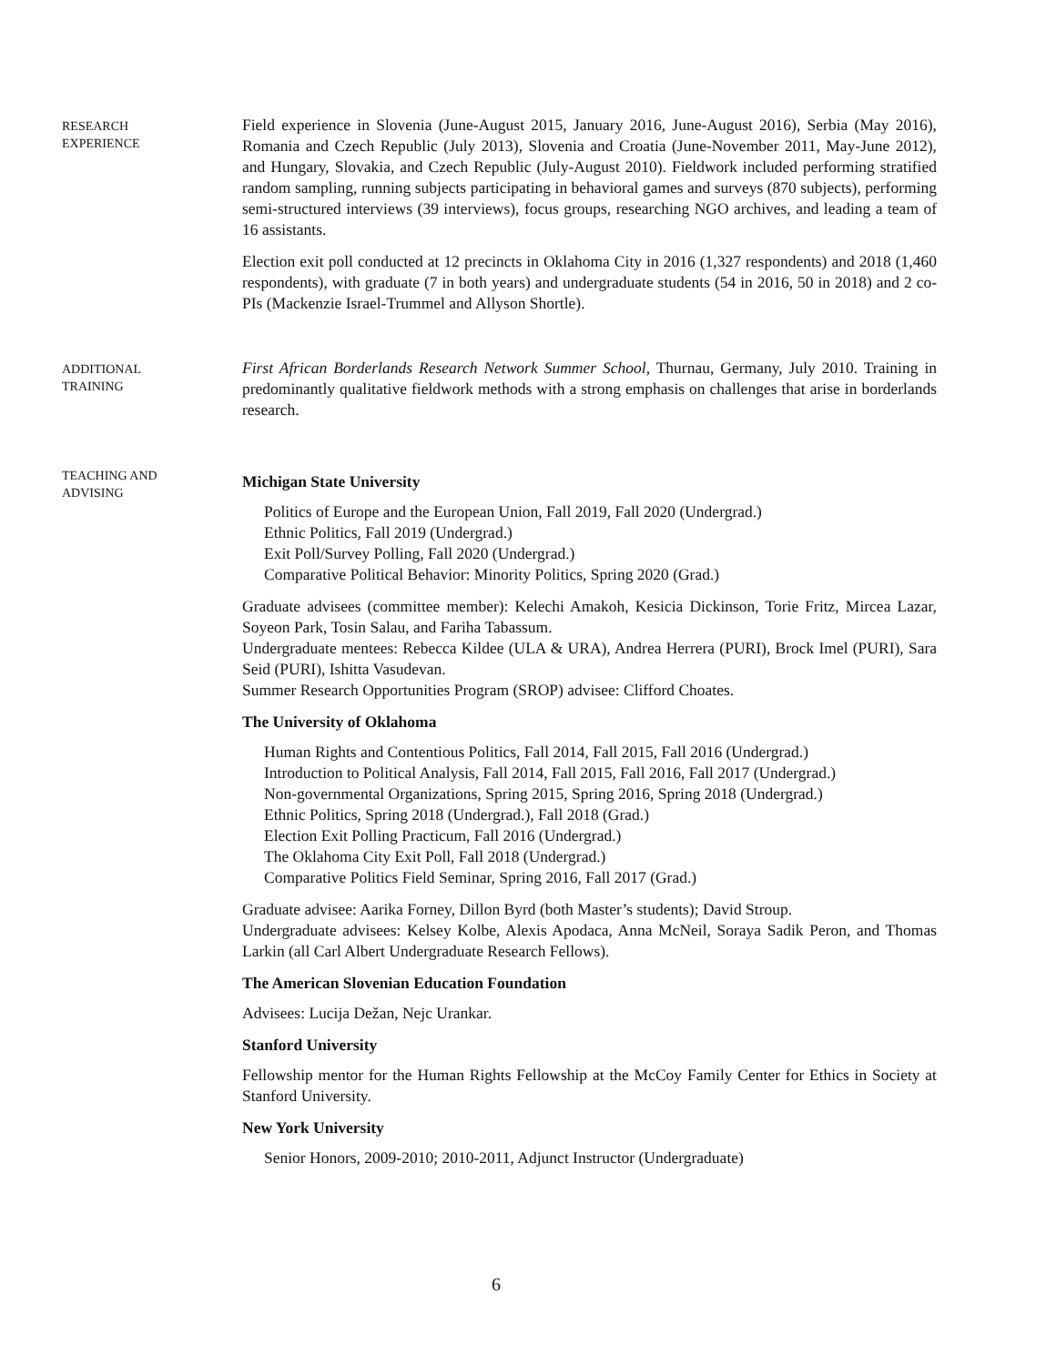RESEARCH
EXPERIENCE
Field experience in Slovenia (June-August 2015, January 2016, June-August 2016), Serbia (May 2016), Romania and Czech Republic (July 2013), Slovenia and Croatia (June-November 2011, May-June 2012), and Hungary, Slovakia, and Czech Republic (July-August 2010). Fieldwork included performing stratified random sampling, running subjects participating in behavioral games and surveys (870 subjects), performing semi-structured interviews (39 interviews), focus groups, researching NGO archives, and leading a team of 16 assistants.
Election exit poll conducted at 12 precincts in Oklahoma City in 2016 (1,327 respondents) and 2018 (1,460 respondents), with graduate (7 in both years) and undergraduate students (54 in 2016, 50 in 2018) and 2 co-PIs (Mackenzie Israel-Trummel and Allyson Shortle).
ADDITIONAL
TRAINING
First African Borderlands Research Network Summer School, Thurnau, Germany, July 2010. Training in predominantly qualitative fieldwork methods with a strong emphasis on challenges that arise in borderlands research.
TEACHING AND
ADVISING
Michigan State University
Politics of Europe and the European Union, Fall 2019, Fall 2020 (Undergrad.)
Ethnic Politics, Fall 2019 (Undergrad.)
Exit Poll/Survey Polling, Fall 2020 (Undergrad.)
Comparative Political Behavior: Minority Politics, Spring 2020 (Grad.)
Graduate advisees (committee member): Kelechi Amakoh, Kesicia Dickinson, Torie Fritz, Mircea Lazar, Soyeon Park, Tosin Salau, and Fariha Tabassum.
Undergraduate mentees: Rebecca Kildee (ULA & URA), Andrea Herrera (PURI), Brock Imel (PURI), Sara Seid (PURI), Ishitta Vasudevan.
Summer Research Opportunities Program (SROP) advisee: Clifford Choates.
The University of Oklahoma
Human Rights and Contentious Politics, Fall 2014, Fall 2015, Fall 2016 (Undergrad.)
Introduction to Political Analysis, Fall 2014, Fall 2015, Fall 2016, Fall 2017 (Undergrad.)
Non-governmental Organizations, Spring 2015, Spring 2016, Spring 2018 (Undergrad.)
Ethnic Politics, Spring 2018 (Undergrad.), Fall 2018 (Grad.)
Election Exit Polling Practicum, Fall 2016 (Undergrad.)
The Oklahoma City Exit Poll, Fall 2018 (Undergrad.)
Comparative Politics Field Seminar, Spring 2016, Fall 2017 (Grad.)
Graduate advisee: Aarika Forney, Dillon Byrd (both Master’s students); David Stroup.
Undergraduate advisees: Kelsey Kolbe, Alexis Apodaca, Anna McNeil, Soraya Sadik Peron, and Thomas Larkin (all Carl Albert Undergraduate Research Fellows).
The American Slovenian Education Foundation
Advisees: Lucija Dežan, Nejc Urankar.
Stanford University
Fellowship mentor for the Human Rights Fellowship at the McCoy Family Center for Ethics in Society at Stanford University.
New York University
Senior Honors, 2009-2010; 2010-2011, Adjunct Instructor (Undergraduate)
6